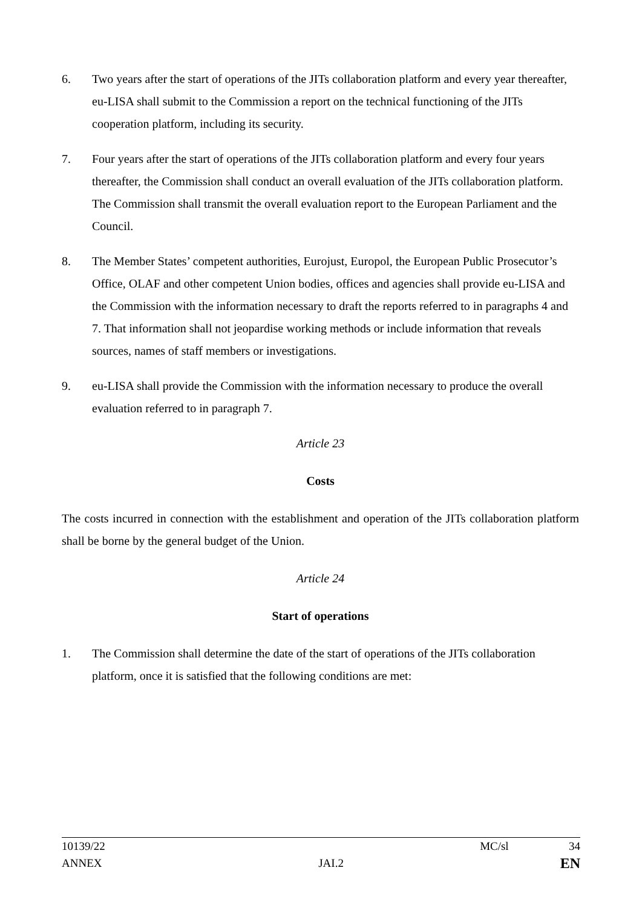6. Two years after the start of operations of the JITs collaboration platform and every year thereafter, eu-LISA shall submit to the Commission a report on the technical functioning of the JITs cooperation platform, including its security.
7. Four years after the start of operations of the JITs collaboration platform and every four years thereafter, the Commission shall conduct an overall evaluation of the JITs collaboration platform. The Commission shall transmit the overall evaluation report to the European Parliament and the Council.
8. The Member States’ competent authorities, Eurojust, Europol, the European Public Prosecutor’s Office, OLAF and other competent Union bodies, offices and agencies shall provide eu-LISA and the Commission with the information necessary to draft the reports referred to in paragraphs 4 and 7. That information shall not jeopardise working methods or include information that reveals sources, names of staff members or investigations.
9. eu-LISA shall provide the Commission with the information necessary to produce the overall evaluation referred to in paragraph 7.
Article 23
Costs
The costs incurred in connection with the establishment and operation of the JITs collaboration platform shall be borne by the general budget of the Union.
Article 24
Start of operations
1. The Commission shall determine the date of the start of operations of the JITs collaboration platform, once it is satisfied that the following conditions are met:
10139/22 MC/sl 34
ANNEX JAI.2 EN